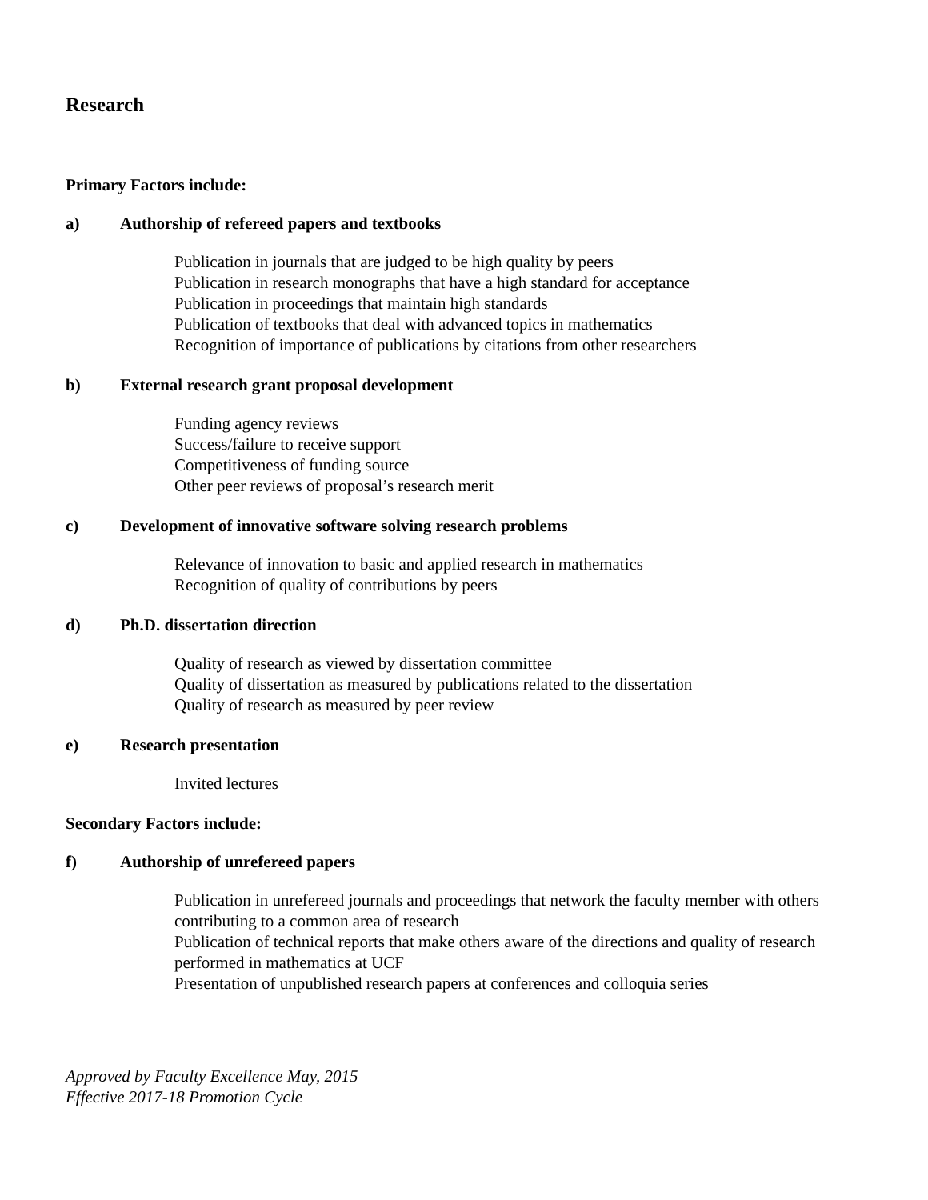Research
Primary Factors include:
a) Authorship of refereed papers and textbooks
Publication in journals that are judged to be high quality by peers
Publication in research monographs that have a high standard for acceptance
Publication in proceedings that maintain high standards
Publication of textbooks that deal with advanced topics in mathematics
Recognition of importance of publications by citations from other researchers
b) External research grant proposal development
Funding agency reviews
Success/failure to receive support
Competitiveness of funding source
Other peer reviews of proposal’s research merit
c) Development of innovative software solving research problems
Relevance of innovation to basic and applied research in mathematics
Recognition of quality of contributions by peers
d) Ph.D. dissertation direction
Quality of research as viewed by dissertation committee
Quality of dissertation as measured by publications related to the dissertation
Quality of research as measured by peer review
e) Research presentation
Invited lectures
Secondary Factors include:
f) Authorship of unrefereed papers
Publication in unrefereed journals and proceedings that network the faculty member with others contributing to a common area of research
Publication of technical reports that make others aware of the directions and quality of research performed in mathematics at UCF
Presentation of unpublished research papers at conferences and colloquia series
Approved by Faculty Excellence May, 2015
Effective 2017-18 Promotion Cycle